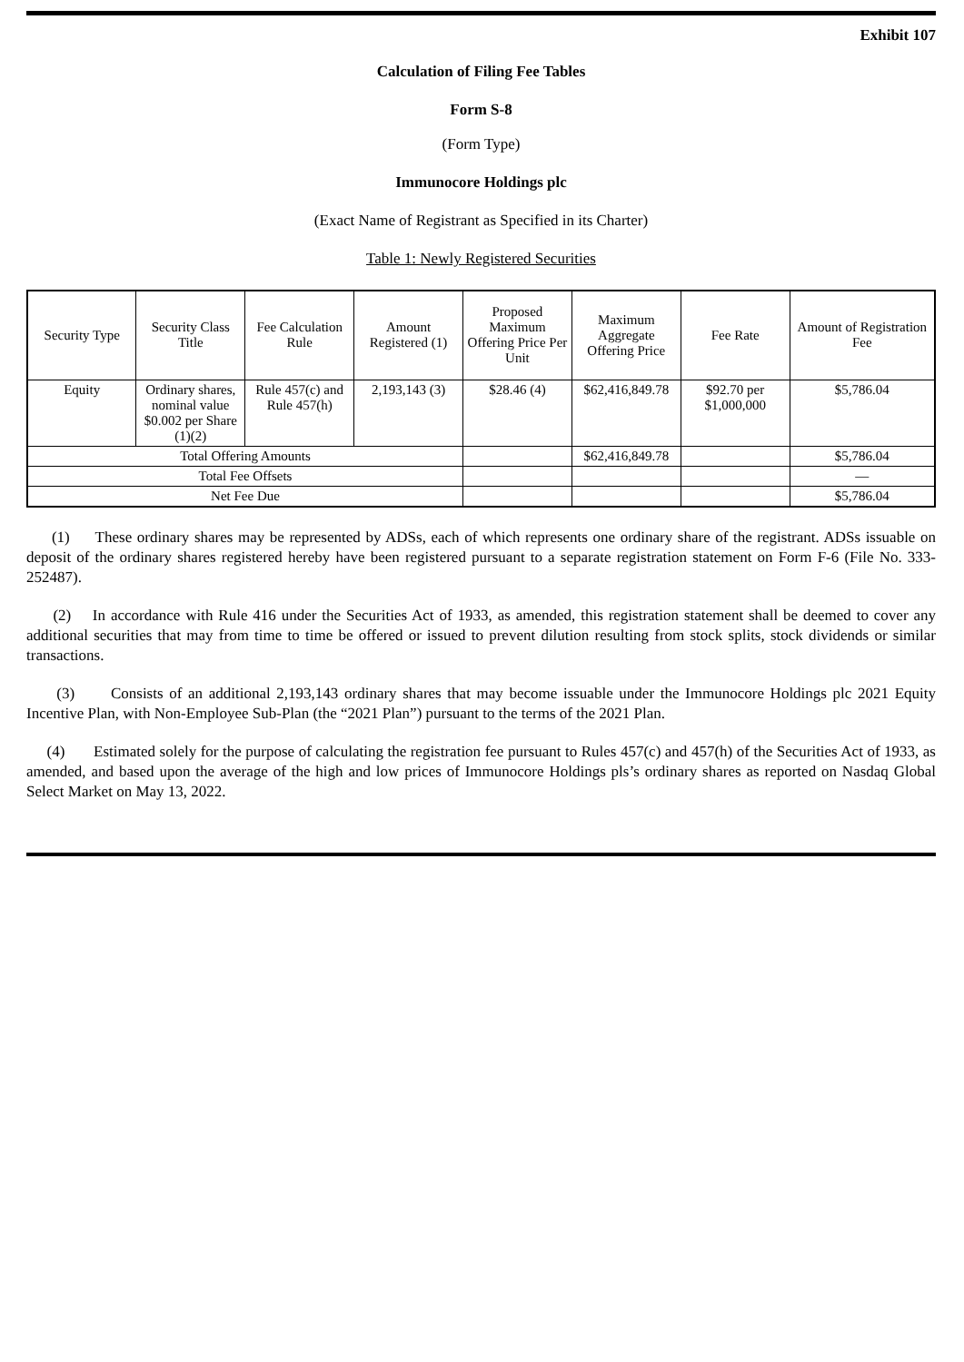Exhibit 107
Calculation of Filing Fee Tables
Form S-8
(Form Type)
Immunocore Holdings plc
(Exact Name of Registrant as Specified in its Charter)
Table 1: Newly Registered Securities
| Security Type | Security Class Title | Fee Calculation Rule | Amount Registered (1) | Proposed Maximum Offering Price Per Unit | Maximum Aggregate Offering Price | Fee Rate | Amount of Registration Fee |
| --- | --- | --- | --- | --- | --- | --- | --- |
| Equity | Ordinary shares, nominal value $0.002 per Share (1)(2) | Rule 457(c) and Rule 457(h) | 2,193,143 (3) | $28.46 (4) | $62,416,849.78 | $92.70 per $1,000,000 | $5,786.04 |
| Total Offering Amounts | | | | | $62,416,849.78 | | $5,786.04 |
| Total Fee Offsets | | | | | | | — |
| Net Fee Due | | | | | | | $5,786.04 |
(1) These ordinary shares may be represented by ADSs, each of which represents one ordinary share of the registrant. ADSs issuable on deposit of the ordinary shares registered hereby have been registered pursuant to a separate registration statement on Form F-6 (File No. 333-252487).
(2) In accordance with Rule 416 under the Securities Act of 1933, as amended, this registration statement shall be deemed to cover any additional securities that may from time to time be offered or issued to prevent dilution resulting from stock splits, stock dividends or similar transactions.
(3) Consists of an additional 2,193,143 ordinary shares that may become issuable under the Immunocore Holdings plc 2021 Equity Incentive Plan, with Non-Employee Sub-Plan (the “2021 Plan”) pursuant to the terms of the 2021 Plan.
(4) Estimated solely for the purpose of calculating the registration fee pursuant to Rules 457(c) and 457(h) of the Securities Act of 1933, as amended, and based upon the average of the high and low prices of Immunocore Holdings pls’s ordinary shares as reported on Nasdaq Global Select Market on May 13, 2022.